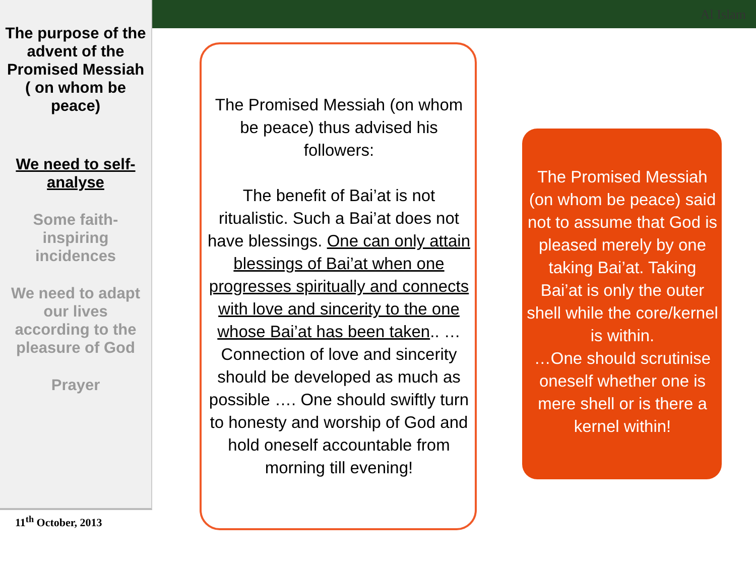Al Islam
The purpose of the advent of the Promised Messiah ( on whom be peace)
We need to self-analyse
Some faith-inspiring incidences
We need to adapt our lives according to the pleasure of God
Prayer
11<sup>th</sup> October, 2013
The Promised Messiah (on whom be peace) thus advised his followers:
The benefit of Bai’at is not ritualistic. Such a Bai’at does not have blessings. One can only attain blessings of Bai’at when one progresses spiritually and connects with love and sincerity to the one whose Bai’at has been taken.. … Connection of love and sincerity should be developed as much as possible …. One should swiftly turn to honesty and worship of God and hold oneself accountable from morning till evening!
The Promised Messiah (on whom be peace) said not to assume that God is pleased merely by one taking Bai’at. Taking Bai’at is only the outer shell while the core/kernel is within.
…One should scrutinise oneself whether one is mere shell or is there a kernel within!